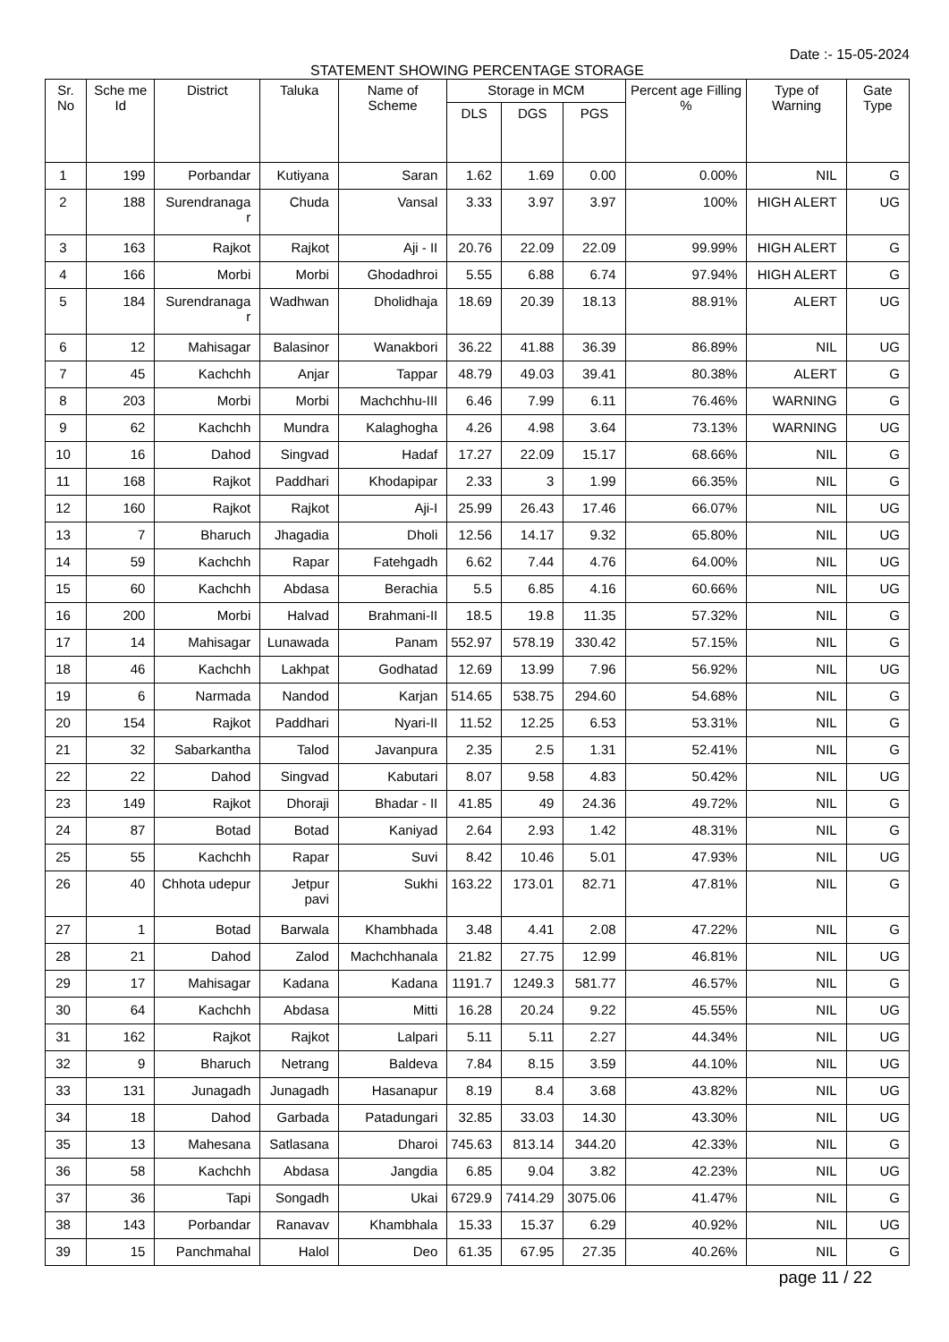Date :- 15-05-2024
STATEMENT SHOWING PERCENTAGE STORAGE
| Sr. No | Sche me Id | District | Taluka | Name of Scheme | Storage in MCM | | | Percent age Filling % | Type of Warning | Gate Type |
| --- | --- | --- | --- | --- | --- | --- | --- | --- | --- | --- |
| | | | | | DLS | DGS | PGS | | | |
| 1 | 199 | Porbandar | Kutiyana | Saran | 1.62 | 1.69 | 0.00 | 0.00% | NIL | G |
| 2 | 188 | Surendranaga r | Chuda | Vansal | 3.33 | 3.97 | 3.97 | 100% | HIGH ALERT | UG |
| 3 | 163 | Rajkot | Rajkot | Aji - II | 20.76 | 22.09 | 22.09 | 99.99% | HIGH ALERT | G |
| 4 | 166 | Morbi | Morbi | Ghodadhroi | 5.55 | 6.88 | 6.74 | 97.94% | HIGH ALERT | G |
| 5 | 184 | Surendranaga r | Wadhwan | Dholidhaja | 18.69 | 20.39 | 18.13 | 88.91% | ALERT | UG |
| 6 | 12 | Mahisagar | Balasinor | Wanakbori | 36.22 | 41.88 | 36.39 | 86.89% | NIL | UG |
| 7 | 45 | Kachchh | Anjar | Tappar | 48.79 | 49.03 | 39.41 | 80.38% | ALERT | G |
| 8 | 203 | Morbi | Morbi | Machchhu-III | 6.46 | 7.99 | 6.11 | 76.46% | WARNING | G |
| 9 | 62 | Kachchh | Mundra | Kalaghogha | 4.26 | 4.98 | 3.64 | 73.13% | WARNING | UG |
| 10 | 16 | Dahod | Singvad | Hadaf | 17.27 | 22.09 | 15.17 | 68.66% | NIL | G |
| 11 | 168 | Rajkot | Paddhari | Khodapipar | 2.33 | 3 | 1.99 | 66.35% | NIL | G |
| 12 | 160 | Rajkot | Rajkot | Aji-I | 25.99 | 26.43 | 17.46 | 66.07% | NIL | UG |
| 13 | 7 | Bharuch | Jhagadia | Dholi | 12.56 | 14.17 | 9.32 | 65.80% | NIL | UG |
| 14 | 59 | Kachchh | Rapar | Fatehgadh | 6.62 | 7.44 | 4.76 | 64.00% | NIL | UG |
| 15 | 60 | Kachchh | Abdasa | Berachia | 5.5 | 6.85 | 4.16 | 60.66% | NIL | UG |
| 16 | 200 | Morbi | Halvad | Brahmani-II | 18.5 | 19.8 | 11.35 | 57.32% | NIL | G |
| 17 | 14 | Mahisagar | Lunawada | Panam | 552.97 | 578.19 | 330.42 | 57.15% | NIL | G |
| 18 | 46 | Kachchh | Lakhpat | Godhatad | 12.69 | 13.99 | 7.96 | 56.92% | NIL | UG |
| 19 | 6 | Narmada | Nandod | Karjan | 514.65 | 538.75 | 294.60 | 54.68% | NIL | G |
| 20 | 154 | Rajkot | Paddhari | Nyari-II | 11.52 | 12.25 | 6.53 | 53.31% | NIL | G |
| 21 | 32 | Sabarkantha | Talod | Javanpura | 2.35 | 2.5 | 1.31 | 52.41% | NIL | G |
| 22 | 22 | Dahod | Singvad | Kabutari | 8.07 | 9.58 | 4.83 | 50.42% | NIL | UG |
| 23 | 149 | Rajkot | Dhoraji | Bhadar - II | 41.85 | 49 | 24.36 | 49.72% | NIL | G |
| 24 | 87 | Botad | Botad | Kaniyad | 2.64 | 2.93 | 1.42 | 48.31% | NIL | G |
| 25 | 55 | Kachchh | Rapar | Suvi | 8.42 | 10.46 | 5.01 | 47.93% | NIL | UG |
| 26 | 40 | Chhota udepur | Jetpur pavi | Sukhi | 163.22 | 173.01 | 82.71 | 47.81% | NIL | G |
| 27 | 1 | Botad | Barwala | Khambhada | 3.48 | 4.41 | 2.08 | 47.22% | NIL | G |
| 28 | 21 | Dahod | Zalod | Machchhanala | 21.82 | 27.75 | 12.99 | 46.81% | NIL | UG |
| 29 | 17 | Mahisagar | Kadana | Kadana | 1191.7 | 1249.3 | 581.77 | 46.57% | NIL | G |
| 30 | 64 | Kachchh | Abdasa | Mitti | 16.28 | 20.24 | 9.22 | 45.55% | NIL | UG |
| 31 | 162 | Rajkot | Rajkot | Lalpari | 5.11 | 5.11 | 2.27 | 44.34% | NIL | UG |
| 32 | 9 | Bharuch | Netrang | Baldeva | 7.84 | 8.15 | 3.59 | 44.10% | NIL | UG |
| 33 | 131 | Junagadh | Junagadh | Hasanapur | 8.19 | 8.4 | 3.68 | 43.82% | NIL | UG |
| 34 | 18 | Dahod | Garbada | Patadungari | 32.85 | 33.03 | 14.30 | 43.30% | NIL | UG |
| 35 | 13 | Mahesana | Satlasana | Dharoi | 745.63 | 813.14 | 344.20 | 42.33% | NIL | G |
| 36 | 58 | Kachchh | Abdasa | Jangdia | 6.85 | 9.04 | 3.82 | 42.23% | NIL | UG |
| 37 | 36 | Tapi | Songadh | Ukai | 6729.9 | 7414.29 | 3075.06 | 41.47% | NIL | G |
| 38 | 143 | Porbandar | Ranavav | Khambhala | 15.33 | 15.37 | 6.29 | 40.92% | NIL | UG |
| 39 | 15 | Panchmahal | Halol | Deo | 61.35 | 67.95 | 27.35 | 40.26% | NIL | G |
page 11 / 22